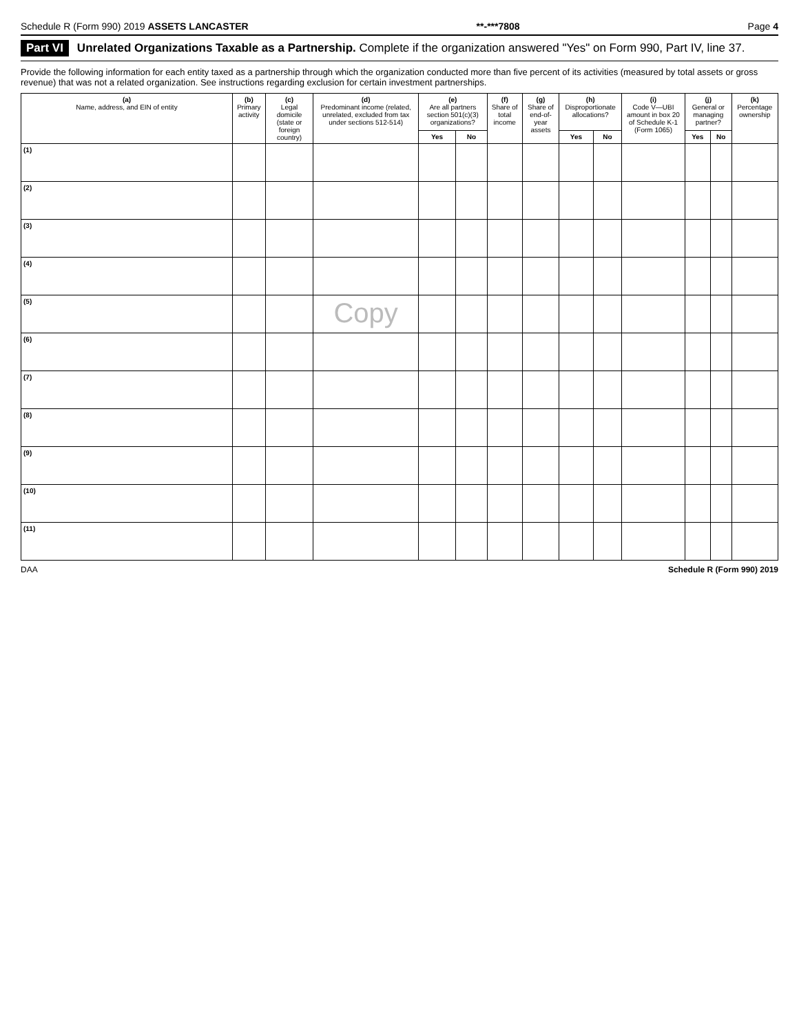Schedule R (Form 990) 2019 ASSETS LANCASTER **-***7808 Page 4
Part VI Unrelated Organizations Taxable as a Partnership. Complete if the organization answered "Yes" on Form 990, Part IV, line 37.
Provide the following information for each entity taxed as a partnership through which the organization conducted more than five percent of its activities (measured by total assets or gross revenue) that was not a related organization. See instructions regarding exclusion for certain investment partnerships.
| (a) Name, address, and EIN of entity | (b) Primary activity | (c) Legal domicile (state or foreign country) | (d) Predominant income (related, unrelated, excluded from tax under sections 512-514) | (e) Are all partners section 501(c)(3) organizations? | | (f) Share of total income | (g) Share of end-of-year assets | (h) Disproportionate allocations? | | (i) Code V—UBI amount in box 20 of Schedule K-1 (Form 1065) | (j) General or managing partner? | | (k) Percentage ownership |
| --- | --- | --- | --- | --- | --- | --- | --- | --- | --- | --- | --- | --- | --- |
| | | | | Yes | No | | | Yes | No | | Yes | No | |
| (1) | | | | | | | | | | | | | |
| (2) | | | | | | | | | | | | | |
| (3) | | | | | | | | | | | | | |
| (4) | | | | | | | | | | | | | |
| (5) | | | Copy | | | | | | | | | | |
| (6) | | | | | | | | | | | | | |
| (7) | | | | | | | | | | | | | |
| (8) | | | | | | | | | | | | | |
| (9) | | | | | | | | | | | | | |
| (10) | | | | | | | | | | | | | |
| (11) | | | | | | | | | | | | | |
DAA Schedule R (Form 990) 2019